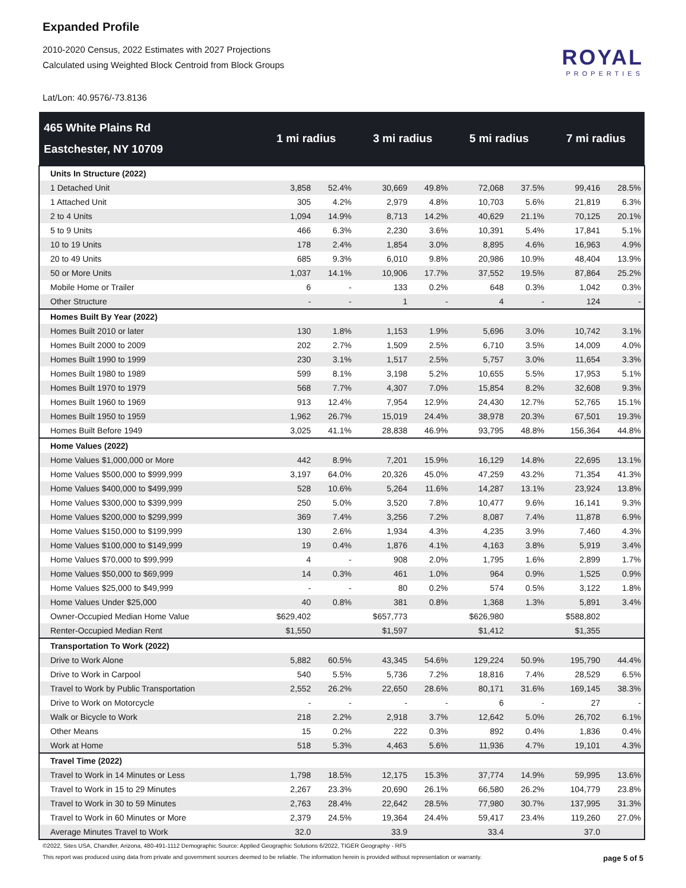Expanded Profile
2010-2020 Census, 2022 Estimates with 2027 Projections
Calculated using Weighted Block Centroid from Block Groups
ROYAL
PROPERTIES
Lat/Lon: 40.9576/-73.8136
| 465 White Plains Rd Eastchester, NY 10709 | 1 mi radius | | 3 mi radius | | 5 mi radius | | 7 mi radius | |
| --- | --- | --- | --- | --- | --- | --- | --- | --- |
| Units In Structure (2022) | | | | | | | | |
| 1 Detached Unit | 3,858 | 52.4% | 30,669 | 49.8% | 72,068 | 37.5% | 99,416 | 28.5% |
| 1 Attached Unit | 305 | 4.2% | 2,979 | 4.8% | 10,703 | 5.6% | 21,819 | 6.3% |
| 2 to 4 Units | 1,094 | 14.9% | 8,713 | 14.2% | 40,629 | 21.1% | 70,125 | 20.1% |
| 5 to 9 Units | 466 | 6.3% | 2,230 | 3.6% | 10,391 | 5.4% | 17,841 | 5.1% |
| 10 to 19 Units | 178 | 2.4% | 1,854 | 3.0% | 8,895 | 4.6% | 16,963 | 4.9% |
| 20 to 49 Units | 685 | 9.3% | 6,010 | 9.8% | 20,986 | 10.9% | 48,404 | 13.9% |
| 50 or More Units | 1,037 | 14.1% | 10,906 | 17.7% | 37,552 | 19.5% | 87,864 | 25.2% |
| Mobile Home or Trailer | 6 | - | 133 | 0.2% | 648 | 0.3% | 1,042 | 0.3% |
| Other Structure | - | - | 1 | - | 4 | - | 124 | - |
| Homes Built By Year (2022) | | | | | | | | |
| Homes Built 2010 or later | 130 | 1.8% | 1,153 | 1.9% | 5,696 | 3.0% | 10,742 | 3.1% |
| Homes Built 2000 to 2009 | 202 | 2.7% | 1,509 | 2.5% | 6,710 | 3.5% | 14,009 | 4.0% |
| Homes Built 1990 to 1999 | 230 | 3.1% | 1,517 | 2.5% | 5,757 | 3.0% | 11,654 | 3.3% |
| Homes Built 1980 to 1989 | 599 | 8.1% | 3,198 | 5.2% | 10,655 | 5.5% | 17,953 | 5.1% |
| Homes Built 1970 to 1979 | 568 | 7.7% | 4,307 | 7.0% | 15,854 | 8.2% | 32,608 | 9.3% |
| Homes Built 1960 to 1969 | 913 | 12.4% | 7,954 | 12.9% | 24,430 | 12.7% | 52,765 | 15.1% |
| Homes Built 1950 to 1959 | 1,962 | 26.7% | 15,019 | 24.4% | 38,978 | 20.3% | 67,501 | 19.3% |
| Homes Built Before 1949 | 3,025 | 41.1% | 28,838 | 46.9% | 93,795 | 48.8% | 156,364 | 44.8% |
| Home Values (2022) | | | | | | | | |
| Home Values $1,000,000 or More | 442 | 8.9% | 7,201 | 15.9% | 16,129 | 14.8% | 22,695 | 13.1% |
| Home Values $500,000 to $999,999 | 3,197 | 64.0% | 20,326 | 45.0% | 47,259 | 43.2% | 71,354 | 41.3% |
| Home Values $400,000 to $499,999 | 528 | 10.6% | 5,264 | 11.6% | 14,287 | 13.1% | 23,924 | 13.8% |
| Home Values $300,000 to $399,999 | 250 | 5.0% | 3,520 | 7.8% | 10,477 | 9.6% | 16,141 | 9.3% |
| Home Values $200,000 to $299,999 | 369 | 7.4% | 3,256 | 7.2% | 8,087 | 7.4% | 11,878 | 6.9% |
| Home Values $150,000 to $199,999 | 130 | 2.6% | 1,934 | 4.3% | 4,235 | 3.9% | 7,460 | 4.3% |
| Home Values $100,000 to $149,999 | 19 | 0.4% | 1,876 | 4.1% | 4,163 | 3.8% | 5,919 | 3.4% |
| Home Values $70,000 to $99,999 | 4 | - | 908 | 2.0% | 1,795 | 1.6% | 2,899 | 1.7% |
| Home Values $50,000 to $69,999 | 14 | 0.3% | 461 | 1.0% | 964 | 0.9% | 1,525 | 0.9% |
| Home Values $25,000 to $49,999 | - | - | 80 | 0.2% | 574 | 0.5% | 3,122 | 1.8% |
| Home Values Under $25,000 | 40 | 0.8% | 381 | 0.8% | 1,368 | 1.3% | 5,891 | 3.4% |
| Owner-Occupied Median Home Value | $629,402 | | $657,773 | | $626,980 | | $588,802 | |
| Renter-Occupied Median Rent | $1,550 | | $1,597 | | $1,412 | | $1,355 | |
| Transportation To Work (2022) | | | | | | | | |
| Drive to Work Alone | 5,882 | 60.5% | 43,345 | 54.6% | 129,224 | 50.9% | 195,790 | 44.4% |
| Drive to Work in Carpool | 540 | 5.5% | 5,736 | 7.2% | 18,816 | 7.4% | 28,529 | 6.5% |
| Travel to Work by Public Transportation | 2,552 | 26.2% | 22,650 | 28.6% | 80,171 | 31.6% | 169,145 | 38.3% |
| Drive to Work on Motorcycle | - | - | - | - | 6 | - | 27 | - |
| Walk or Bicycle to Work | 218 | 2.2% | 2,918 | 3.7% | 12,642 | 5.0% | 26,702 | 6.1% |
| Other Means | 15 | 0.2% | 222 | 0.3% | 892 | 0.4% | 1,836 | 0.4% |
| Work at Home | 518 | 5.3% | 4,463 | 5.6% | 11,936 | 4.7% | 19,101 | 4.3% |
| Travel Time (2022) | | | | | | | | |
| Travel to Work in 14 Minutes or Less | 1,798 | 18.5% | 12,175 | 15.3% | 37,774 | 14.9% | 59,995 | 13.6% |
| Travel to Work in 15 to 29 Minutes | 2,267 | 23.3% | 20,690 | 26.1% | 66,580 | 26.2% | 104,779 | 23.8% |
| Travel to Work in 30 to 59 Minutes | 2,763 | 28.4% | 22,642 | 28.5% | 77,980 | 30.7% | 137,995 | 31.3% |
| Travel to Work in 60 Minutes or More | 2,379 | 24.5% | 19,364 | 24.4% | 59,417 | 23.4% | 119,260 | 27.0% |
| Average Minutes Travel to Work | 32.0 | | 33.9 | | 33.4 | | 37.0 | |
©2022, Sites USA, Chandler, Arizona, 480-491-1112 Demographic Source: Applied Geographic Solutions 6/2022, TIGER Geography - RF5
This report was produced using data from private and government sources deemed to be reliable. The information herein is provided without representation or warranty. page 5 of 5